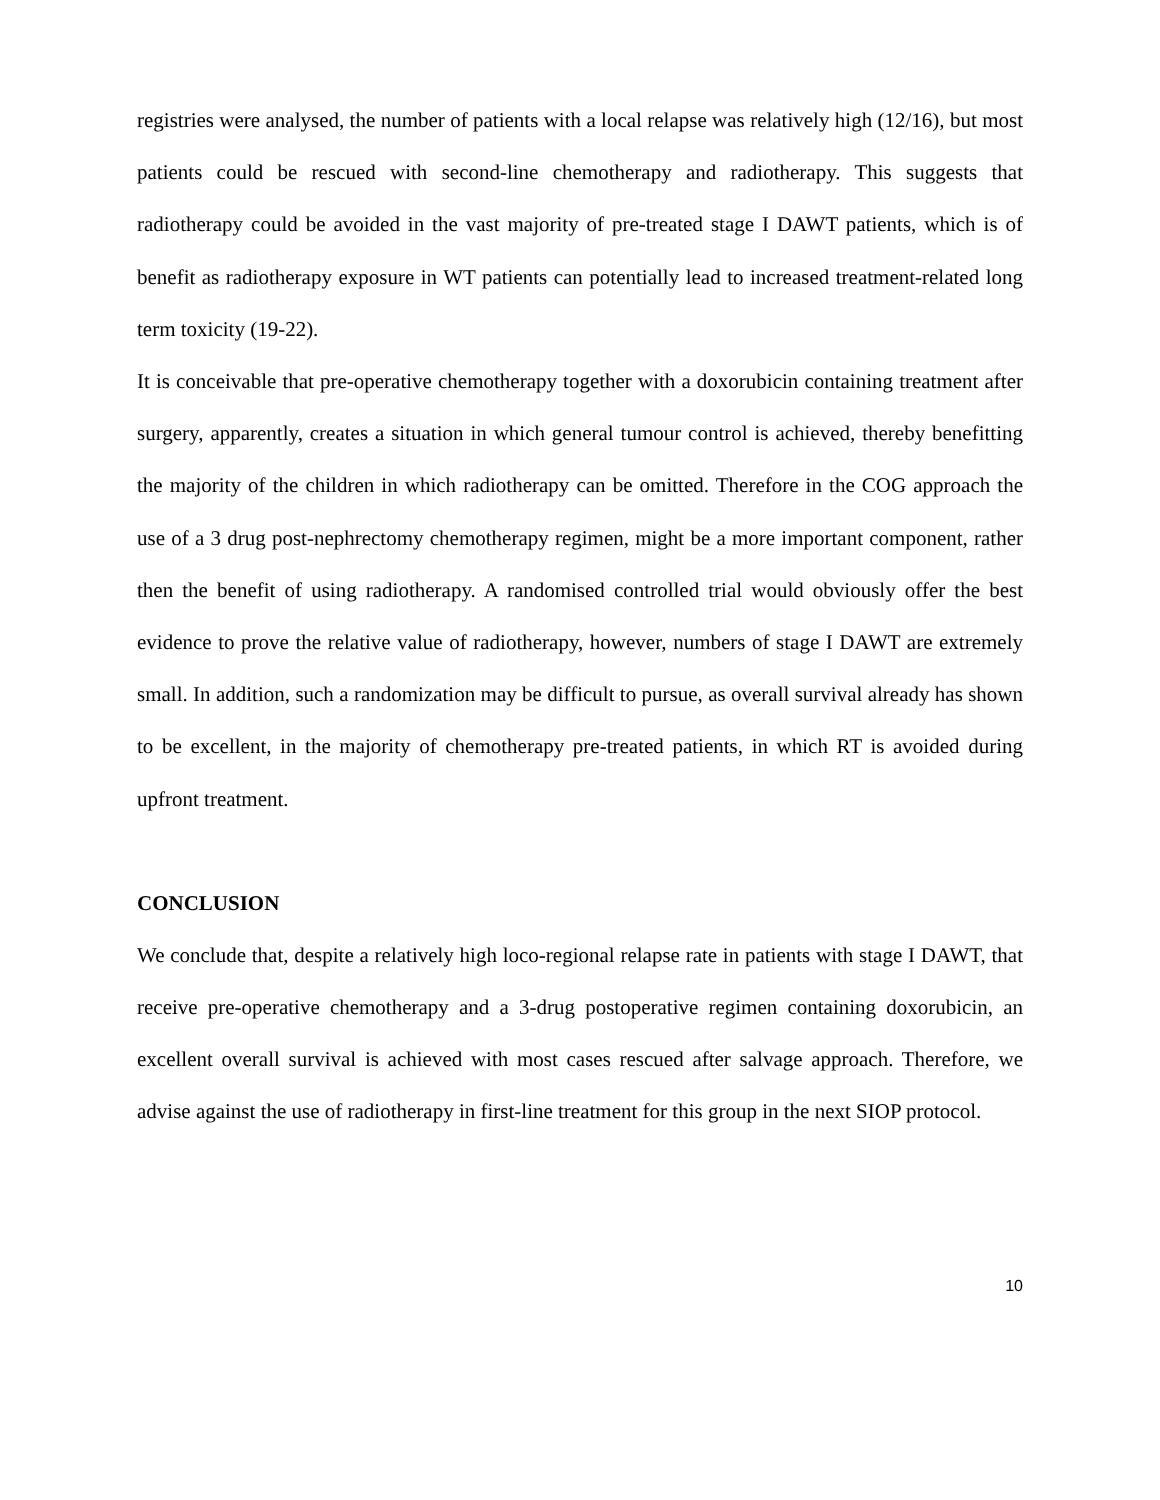registries were analysed, the number of patients with a local relapse was relatively high (12/16), but most patients could be rescued with second-line chemotherapy and radiotherapy. This suggests that radiotherapy could be avoided in the vast majority of pre-treated stage I DAWT patients, which is of benefit as radiotherapy exposure in WT patients can potentially lead to increased treatment-related long term toxicity (19-22).
It is conceivable that pre-operative chemotherapy together with a doxorubicin containing treatment after surgery, apparently, creates a situation in which general tumour control is achieved, thereby benefitting the majority of the children in which radiotherapy can be omitted. Therefore in the COG approach the use of a 3 drug post-nephrectomy chemotherapy regimen, might be a more important component, rather then the benefit of using radiotherapy. A randomised controlled trial would obviously offer the best evidence to prove the relative value of radiotherapy, however, numbers of stage I DAWT are extremely small. In addition, such a randomization may be difficult to pursue, as overall survival already has shown to be excellent, in the majority of chemotherapy pre-treated patients, in which RT is avoided during upfront treatment.
CONCLUSION
We conclude that, despite a relatively high loco-regional relapse rate in patients with stage I DAWT, that receive pre-operative chemotherapy and a 3-drug postoperative regimen containing doxorubicin, an excellent overall survival is achieved with most cases rescued after salvage approach. Therefore, we advise against the use of radiotherapy in first-line treatment for this group in the next SIOP protocol.
10